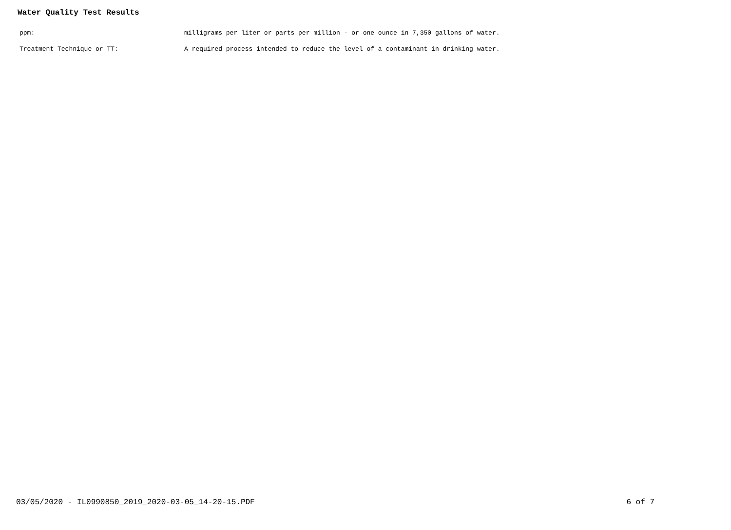Water Quality Test Results
ppm: milligrams per liter or parts per million - or one ounce in 7,350 gallons of water.
Treatment Technique or TT: A required process intended to reduce the level of a contaminant in drinking water.
03/05/2020 - IL0990850_2019_2020-03-05_14-20-15.PDF
6 of 7